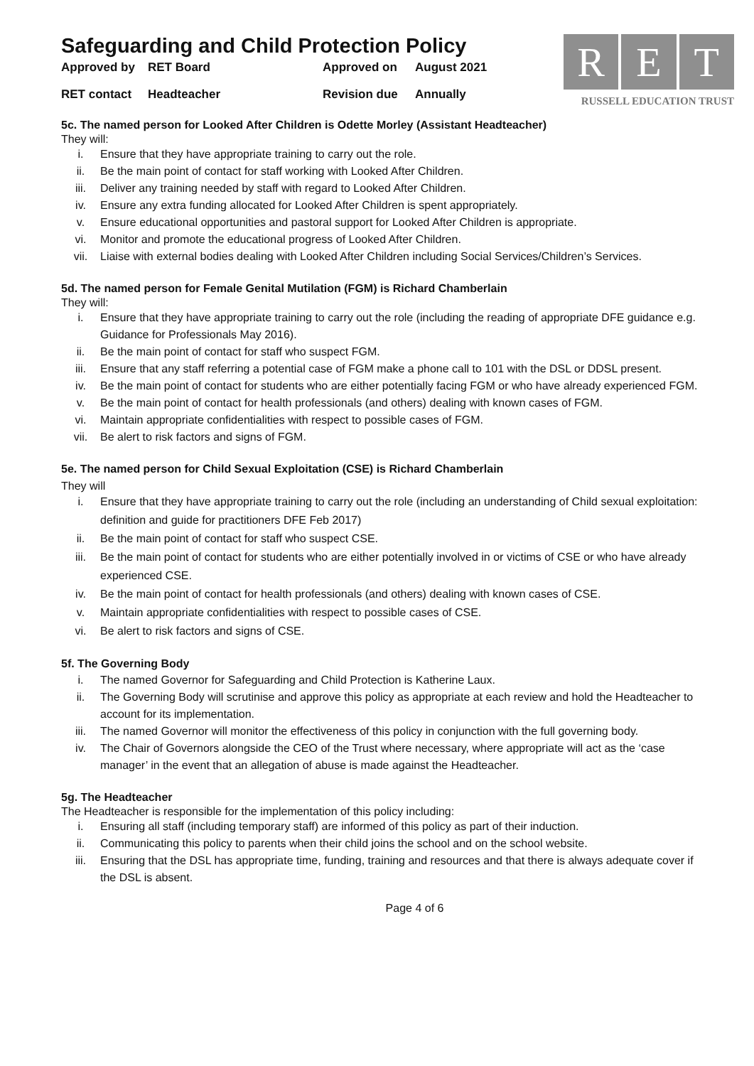Safeguarding and Child Protection Policy
Approved by RET Board Approved on August 2021 RET contact Headteacher Revision due Annually
R E T
RUSSELL EDUCATION TRUST
5c. The named person for Looked After Children is Odette Morley (Assistant Headteacher)
They will:
i. Ensure that they have appropriate training to carry out the role.
ii. Be the main point of contact for staff working with Looked After Children.
iii. Deliver any training needed by staff with regard to Looked After Children.
iv. Ensure any extra funding allocated for Looked After Children is spent appropriately.
v. Ensure educational opportunities and pastoral support for Looked After Children is appropriate.
vi. Monitor and promote the educational progress of Looked After Children.
vii. Liaise with external bodies dealing with Looked After Children including Social Services/Children’s Services.
5d. The named person for Female Genital Mutilation (FGM) is Richard Chamberlain
They will:
i. Ensure that they have appropriate training to carry out the role (including the reading of appropriate DFE guidance e.g. Guidance for Professionals May 2016).
ii. Be the main point of contact for staff who suspect FGM.
iii. Ensure that any staff referring a potential case of FGM make a phone call to 101 with the DSL or DDSL present.
iv. Be the main point of contact for students who are either potentially facing FGM or who have already experienced FGM.
v. Be the main point of contact for health professionals (and others) dealing with known cases of FGM.
vi. Maintain appropriate confidentialities with respect to possible cases of FGM.
vii. Be alert to risk factors and signs of FGM.
5e. The named person for Child Sexual Exploitation (CSE) is Richard Chamberlain
They will
i. Ensure that they have appropriate training to carry out the role (including an understanding of Child sexual exploitation: definition and guide for practitioners DFE Feb 2017)
ii. Be the main point of contact for staff who suspect CSE.
iii. Be the main point of contact for students who are either potentially involved in or victims of CSE or who have already experienced CSE.
iv. Be the main point of contact for health professionals (and others) dealing with known cases of CSE.
v. Maintain appropriate confidentialities with respect to possible cases of CSE.
vi. Be alert to risk factors and signs of CSE.
5f. The Governing Body
i. The named Governor for Safeguarding and Child Protection is Katherine Laux.
ii. The Governing Body will scrutinise and approve this policy as appropriate at each review and hold the Headteacher to account for its implementation.
iii. The named Governor will monitor the effectiveness of this policy in conjunction with the full governing body.
iv. The Chair of Governors alongside the CEO of the Trust where necessary, where appropriate will act as the ‘case manager’ in the event that an allegation of abuse is made against the Headteacher.
5g. The Headteacher
The Headteacher is responsible for the implementation of this policy including:
i. Ensuring all staff (including temporary staff) are informed of this policy as part of their induction.
ii. Communicating this policy to parents when their child joins the school and on the school website.
iii. Ensuring that the DSL has appropriate time, funding, training and resources and that there is always adequate cover if the DSL is absent.
Page 4 of 6